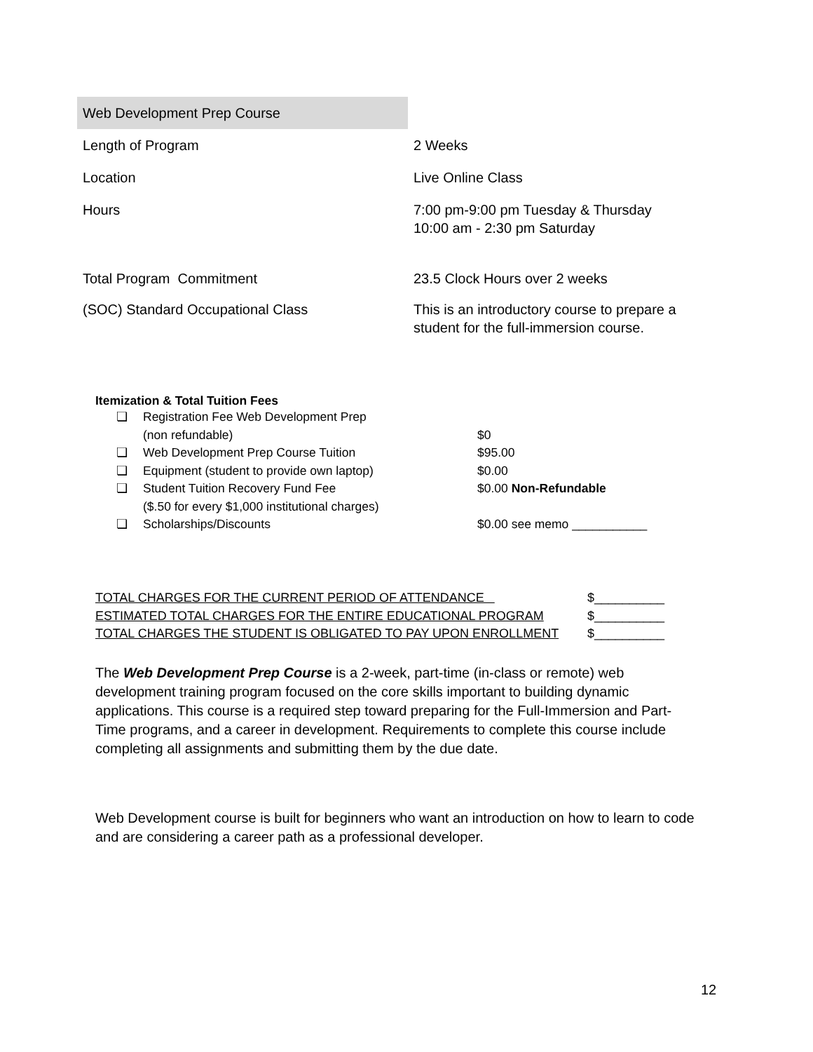| Web Development Prep Course | |
| Length of Program | 2 Weeks |
| Location | Live Online Class |
| Hours | 7:00 pm-9:00 pm Tuesday & Thursday 10:00 am - 2:30 pm Saturday |
| Total Program Commitment | 23.5 Clock Hours over 2 weeks |
| (SOC) Standard Occupational Class | This is an introductory course to prepare a student for the full-immersion course. |
Itemization & Total Tuition Fees
| ❏ | Registration Fee Web Development Prep (non refundable) | $0 |
| ❏ | Web Development Prep Course Tuition | $95.00 |
| ❏ | Equipment (student to provide own laptop) | $0.00 |
| ❏ | Student Tuition Recovery Fund Fee ($.50 for every $1,000 institutional charges) | $0.00 Non-Refundable |
| ❏ | Scholarships/Discounts | $0.00 see memo ___________ |
| TOTAL CHARGES FOR THE CURRENT PERIOD OF ATTENDANCE | $__________ |
| ESTIMATED TOTAL CHARGES FOR THE ENTIRE EDUCATIONAL PROGRAM | $__________ |
| TOTAL CHARGES THE STUDENT IS OBLIGATED TO PAY UPON ENROLLMENT | $__________ |
The Web Development Prep Course is a 2-week, part-time (in-class or remote) web development training program focused on the core skills important to building dynamic applications. This course is a required step toward preparing for the Full-Immersion and Part-Time programs, and a career in development. Requirements to complete this course include completing all assignments and submitting them by the due date.
Web Development course is built for beginners who want an introduction on how to learn to code and are considering a career path as a professional developer.
12